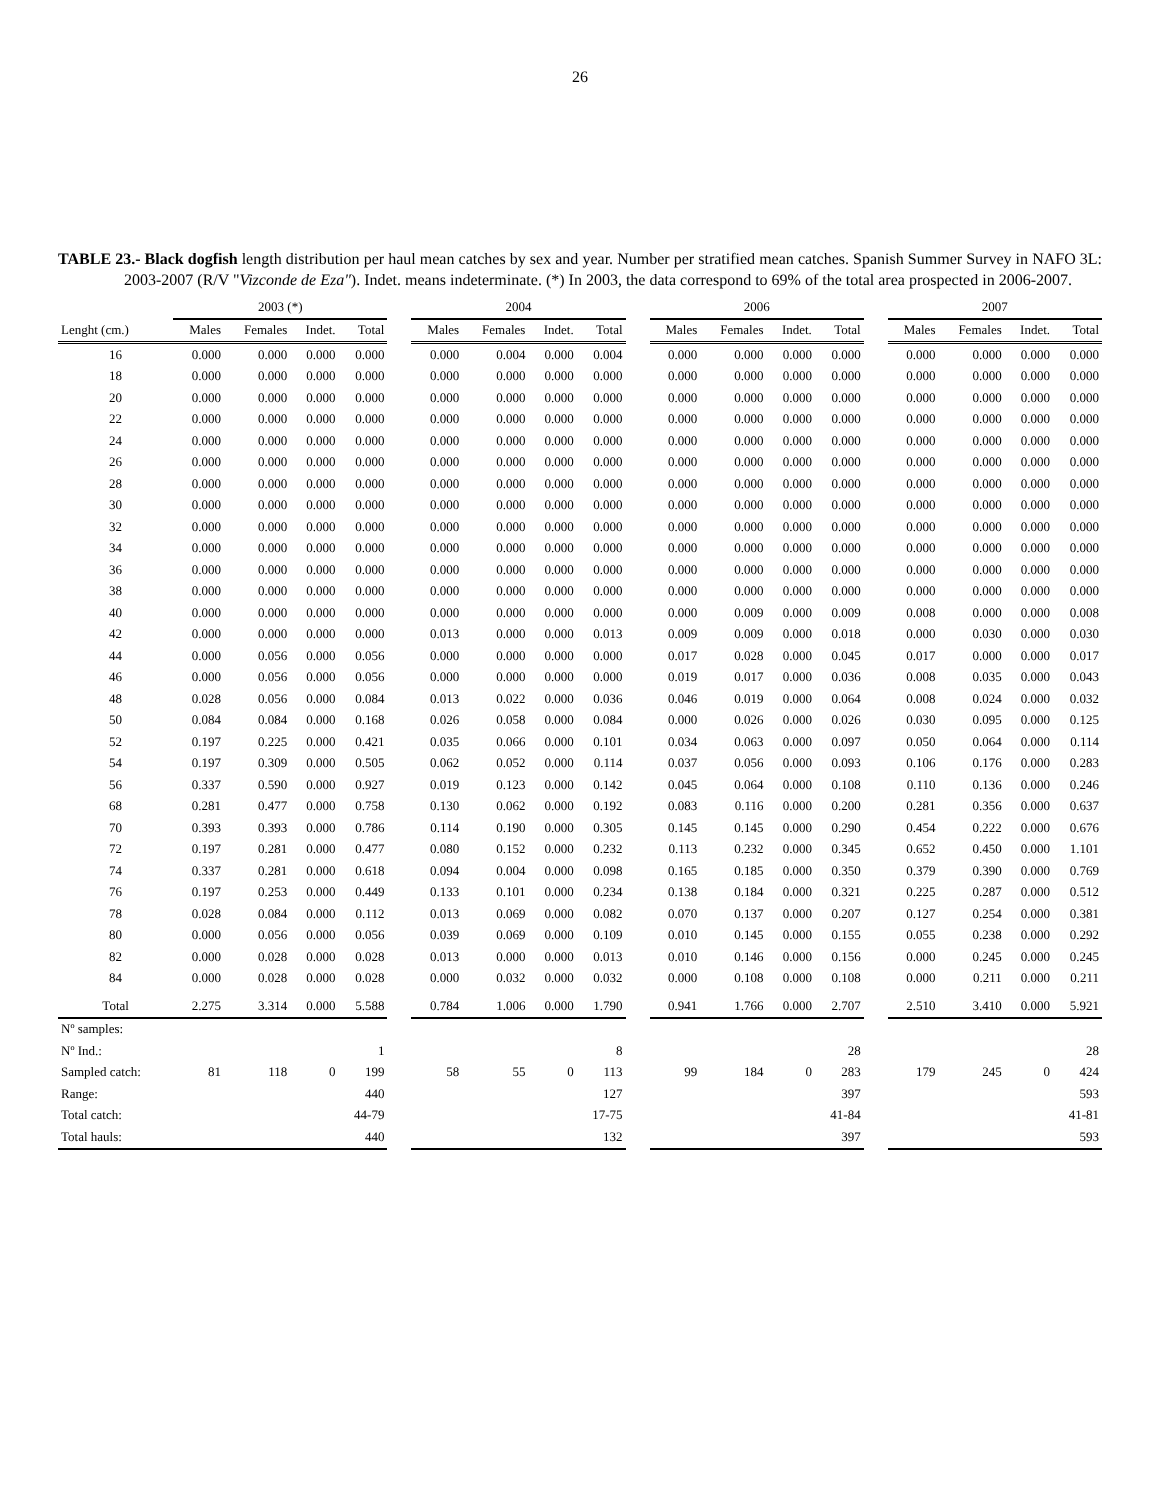26
TABLE 23.- Black dogfish length distribution per haul mean catches by sex and year. Number per stratified mean catches. Spanish Summer Survey in NAFO 3L: 2003-2007 (R/V "Vizconde de Eza"). Indet. means indeterminate. (*) In 2003, the data correspond to 69% of the total area prospected in 2006-2007.
| | 2003 (*) | | | | | 2004 | | | | | 2006 | | | | | 2007 | | | |
| --- | --- | --- | --- | --- | --- | --- | --- | --- | --- | --- | --- | --- | --- | --- | --- | --- | --- | --- | --- |
| Lenght (cm.) | Males | Females | Indet. | Total | | Males | Females | Indet. | Total | | Males | Females | Indet. | Total | | Males | Females | Indet. | Total |
| 16 | 0.000 | 0.000 | 0.000 | 0.000 | | 0.000 | 0.004 | 0.000 | 0.004 | | 0.000 | 0.000 | 0.000 | 0.000 | | 0.000 | 0.000 | 0.000 | 0.000 |
| 18 | 0.000 | 0.000 | 0.000 | 0.000 | | 0.000 | 0.000 | 0.000 | 0.000 | | 0.000 | 0.000 | 0.000 | 0.000 | | 0.000 | 0.000 | 0.000 | 0.000 |
| 20 | 0.000 | 0.000 | 0.000 | 0.000 | | 0.000 | 0.000 | 0.000 | 0.000 | | 0.000 | 0.000 | 0.000 | 0.000 | | 0.000 | 0.000 | 0.000 | 0.000 |
| 22 | 0.000 | 0.000 | 0.000 | 0.000 | | 0.000 | 0.000 | 0.000 | 0.000 | | 0.000 | 0.000 | 0.000 | 0.000 | | 0.000 | 0.000 | 0.000 | 0.000 |
| 24 | 0.000 | 0.000 | 0.000 | 0.000 | | 0.000 | 0.000 | 0.000 | 0.000 | | 0.000 | 0.000 | 0.000 | 0.000 | | 0.000 | 0.000 | 0.000 | 0.000 |
| 26 | 0.000 | 0.000 | 0.000 | 0.000 | | 0.000 | 0.000 | 0.000 | 0.000 | | 0.000 | 0.000 | 0.000 | 0.000 | | 0.000 | 0.000 | 0.000 | 0.000 |
| 28 | 0.000 | 0.000 | 0.000 | 0.000 | | 0.000 | 0.000 | 0.000 | 0.000 | | 0.000 | 0.000 | 0.000 | 0.000 | | 0.000 | 0.000 | 0.000 | 0.000 |
| 30 | 0.000 | 0.000 | 0.000 | 0.000 | | 0.000 | 0.000 | 0.000 | 0.000 | | 0.000 | 0.000 | 0.000 | 0.000 | | 0.000 | 0.000 | 0.000 | 0.000 |
| 32 | 0.000 | 0.000 | 0.000 | 0.000 | | 0.000 | 0.000 | 0.000 | 0.000 | | 0.000 | 0.000 | 0.000 | 0.000 | | 0.000 | 0.000 | 0.000 | 0.000 |
| 34 | 0.000 | 0.000 | 0.000 | 0.000 | | 0.000 | 0.000 | 0.000 | 0.000 | | 0.000 | 0.000 | 0.000 | 0.000 | | 0.000 | 0.000 | 0.000 | 0.000 |
| 36 | 0.000 | 0.000 | 0.000 | 0.000 | | 0.000 | 0.000 | 0.000 | 0.000 | | 0.000 | 0.000 | 0.000 | 0.000 | | 0.000 | 0.000 | 0.000 | 0.000 |
| 38 | 0.000 | 0.000 | 0.000 | 0.000 | | 0.000 | 0.000 | 0.000 | 0.000 | | 0.000 | 0.000 | 0.000 | 0.000 | | 0.000 | 0.000 | 0.000 | 0.000 |
| 40 | 0.000 | 0.000 | 0.000 | 0.000 | | 0.000 | 0.000 | 0.000 | 0.000 | | 0.000 | 0.009 | 0.000 | 0.009 | | 0.008 | 0.000 | 0.000 | 0.008 |
| 42 | 0.000 | 0.000 | 0.000 | 0.000 | | 0.013 | 0.000 | 0.000 | 0.013 | | 0.009 | 0.009 | 0.000 | 0.018 | | 0.000 | 0.030 | 0.000 | 0.030 |
| 44 | 0.000 | 0.056 | 0.000 | 0.056 | | 0.000 | 0.000 | 0.000 | 0.000 | | 0.017 | 0.028 | 0.000 | 0.045 | | 0.017 | 0.000 | 0.000 | 0.017 |
| 46 | 0.000 | 0.056 | 0.000 | 0.056 | | 0.000 | 0.000 | 0.000 | 0.000 | | 0.019 | 0.017 | 0.000 | 0.036 | | 0.008 | 0.035 | 0.000 | 0.043 |
| 48 | 0.028 | 0.056 | 0.000 | 0.084 | | 0.013 | 0.022 | 0.000 | 0.036 | | 0.046 | 0.019 | 0.000 | 0.064 | | 0.008 | 0.024 | 0.000 | 0.032 |
| 50 | 0.084 | 0.084 | 0.000 | 0.168 | | 0.026 | 0.058 | 0.000 | 0.084 | | 0.000 | 0.026 | 0.000 | 0.026 | | 0.030 | 0.095 | 0.000 | 0.125 |
| 52 | 0.197 | 0.225 | 0.000 | 0.421 | | 0.035 | 0.066 | 0.000 | 0.101 | | 0.034 | 0.063 | 0.000 | 0.097 | | 0.050 | 0.064 | 0.000 | 0.114 |
| 54 | 0.197 | 0.309 | 0.000 | 0.505 | | 0.062 | 0.052 | 0.000 | 0.114 | | 0.037 | 0.056 | 0.000 | 0.093 | | 0.106 | 0.176 | 0.000 | 0.283 |
| 56 | 0.337 | 0.590 | 0.000 | 0.927 | | 0.019 | 0.123 | 0.000 | 0.142 | | 0.045 | 0.064 | 0.000 | 0.108 | | 0.110 | 0.136 | 0.000 | 0.246 |
| 68 | 0.281 | 0.477 | 0.000 | 0.758 | | 0.130 | 0.062 | 0.000 | 0.192 | | 0.083 | 0.116 | 0.000 | 0.200 | | 0.281 | 0.356 | 0.000 | 0.637 |
| 70 | 0.393 | 0.393 | 0.000 | 0.786 | | 0.114 | 0.190 | 0.000 | 0.305 | | 0.145 | 0.145 | 0.000 | 0.290 | | 0.454 | 0.222 | 0.000 | 0.676 |
| 72 | 0.197 | 0.281 | 0.000 | 0.477 | | 0.080 | 0.152 | 0.000 | 0.232 | | 0.113 | 0.232 | 0.000 | 0.345 | | 0.652 | 0.450 | 0.000 | 1.101 |
| 74 | 0.337 | 0.281 | 0.000 | 0.618 | | 0.094 | 0.004 | 0.000 | 0.098 | | 0.165 | 0.185 | 0.000 | 0.350 | | 0.379 | 0.390 | 0.000 | 0.769 |
| 76 | 0.197 | 0.253 | 0.000 | 0.449 | | 0.133 | 0.101 | 0.000 | 0.234 | | 0.138 | 0.184 | 0.000 | 0.321 | | 0.225 | 0.287 | 0.000 | 0.512 |
| 78 | 0.028 | 0.084 | 0.000 | 0.112 | | 0.013 | 0.069 | 0.000 | 0.082 | | 0.070 | 0.137 | 0.000 | 0.207 | | 0.127 | 0.254 | 0.000 | 0.381 |
| 80 | 0.000 | 0.056 | 0.000 | 0.056 | | 0.039 | 0.069 | 0.000 | 0.109 | | 0.010 | 0.145 | 0.000 | 0.155 | | 0.055 | 0.238 | 0.000 | 0.292 |
| 82 | 0.000 | 0.028 | 0.000 | 0.028 | | 0.013 | 0.000 | 0.000 | 0.013 | | 0.010 | 0.146 | 0.000 | 0.156 | | 0.000 | 0.245 | 0.000 | 0.245 |
| 84 | 0.000 | 0.028 | 0.000 | 0.028 | | 0.000 | 0.032 | 0.000 | 0.032 | | 0.000 | 0.108 | 0.000 | 0.108 | | 0.000 | 0.211 | 0.000 | 0.211 |
| Total | 2.275 | 3.314 | 0.000 | 5.588 | | 0.784 | 1.006 | 0.000 | 1.790 | | 0.941 | 1.766 | 0.000 | 2.707 | | 2.510 | 3.410 | 0.000 | 5.921 |
| Nº samples: | | | | | | | | | | | | | | | | | | | |
| Nº Ind.: | | | | 1 | | | | | 8 | | | | | 28 | | | | | 28 |
| Sampled catch: | 81 | 118 | 0 | 199 | | 58 | 55 | 0 | 113 | | 99 | 184 | 0 | 283 | | 179 | 245 | 0 | 424 |
| Range: | | | | 440 | | | | | 127 | | | | | 397 | | | | | 593 |
| Total catch: | | | | 44-79 | | | | | 17-75 | | | | | 41-84 | | | | | 41-81 |
| Total hauls: | | | | 440 | | | | | 132 | | | | | 397 | | | | | 593 |